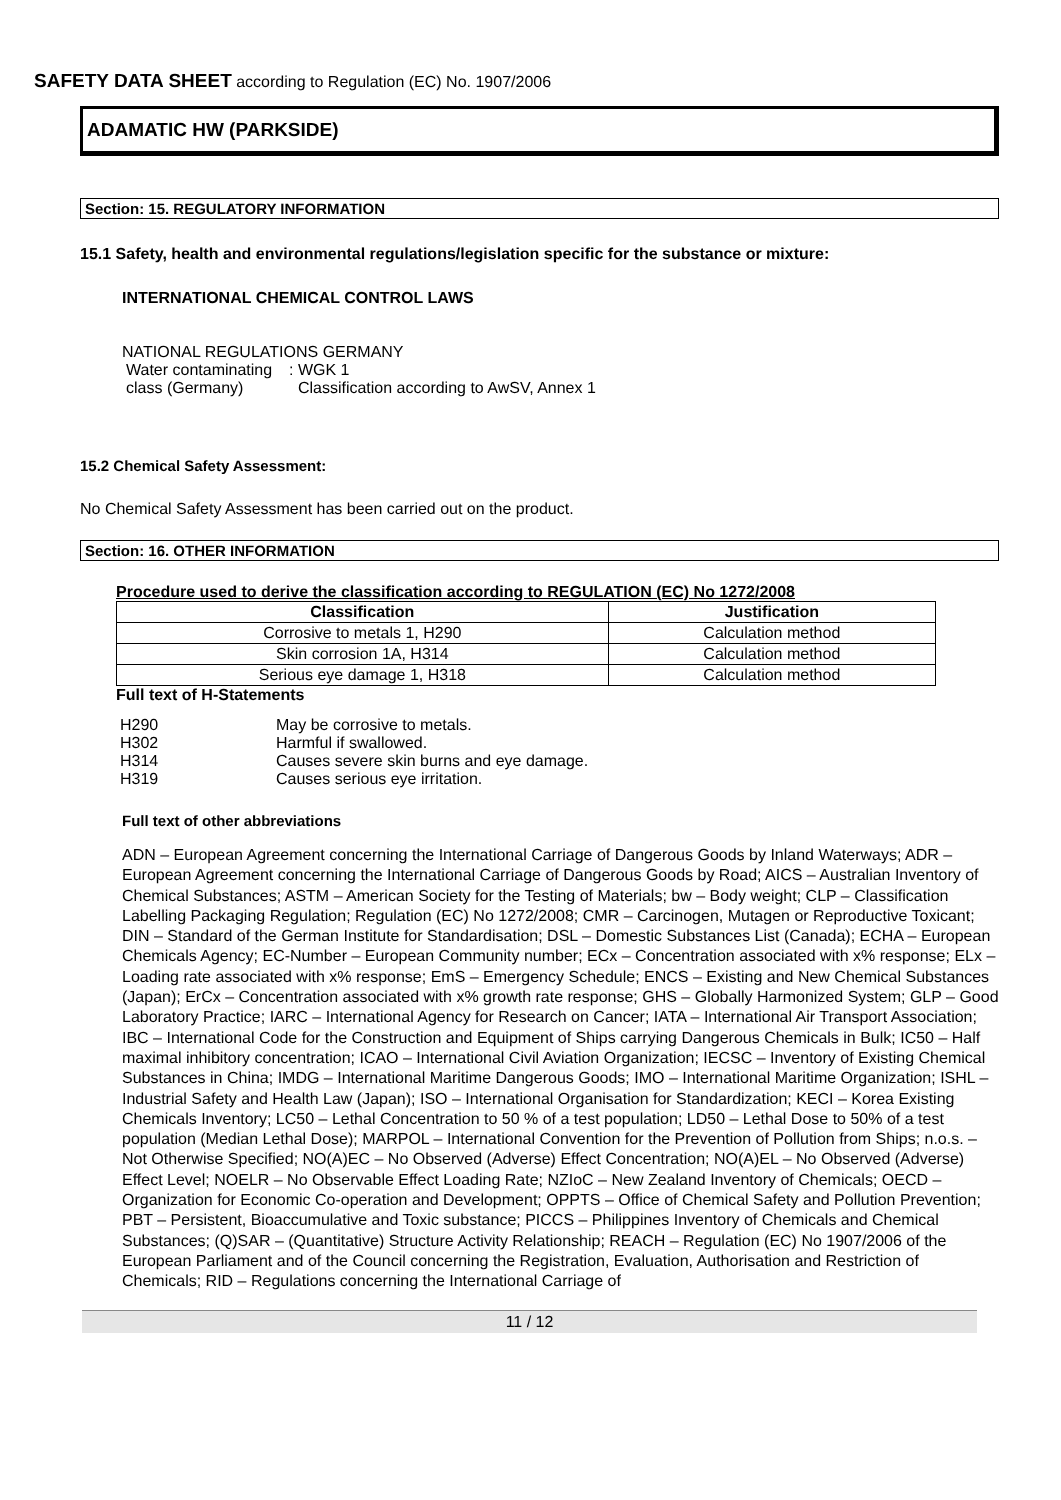SAFETY DATA SHEET according to Regulation (EC) No. 1907/2006
ADAMATIC HW (PARKSIDE)
Section: 15. REGULATORY INFORMATION
15.1 Safety, health and environmental regulations/legislation specific for the substance or mixture:
INTERNATIONAL CHEMICAL CONTROL LAWS
NATIONAL REGULATIONS GERMANY
| Water contaminating class (Germany) | : WGK 1 Classification according to AwSV, Annex 1 |
15.2 Chemical Safety Assessment:
No Chemical Safety Assessment has been carried out on the product.
Section: 16. OTHER INFORMATION
Procedure used to derive the classification according to REGULATION (EC) No 1272/2008
| Classification | Justification |
| --- | --- |
| Corrosive to metals 1, H290 | Calculation method |
| Skin corrosion 1A, H314 | Calculation method |
| Serious eye damage 1, H318 | Calculation method |
Full text of H-Statements
| H290 | May be corrosive to metals. |
| H302 | Harmful if swallowed. |
| H314 | Causes severe skin burns and eye damage. |
| H319 | Causes serious eye irritation. |
Full text of other abbreviations
ADN – European Agreement concerning the International Carriage of Dangerous Goods by Inland Waterways; ADR – European Agreement concerning the International Carriage of Dangerous Goods by Road; AICS – Australian Inventory of Chemical Substances; ASTM – American Society for the Testing of Materials; bw – Body weight; CLP – Classification Labelling Packaging Regulation; Regulation (EC) No 1272/2008; CMR – Carcinogen, Mutagen or Reproductive Toxicant; DIN – Standard of the German Institute for Standardisation; DSL – Domestic Substances List (Canada); ECHA – European Chemicals Agency; EC-Number – European Community number; ECx – Concentration associated with x% response; ELx – Loading rate associated with x% response; EmS – Emergency Schedule; ENCS – Existing and New Chemical Substances (Japan); ErCx – Concentration associated with x% growth rate response; GHS – Globally Harmonized System; GLP – Good Laboratory Practice; IARC – International Agency for Research on Cancer; IATA – International Air Transport Association; IBC – International Code for the Construction and Equipment of Ships carrying Dangerous Chemicals in Bulk; IC50 – Half maximal inhibitory concentration; ICAO – International Civil Aviation Organization; IECSC – Inventory of Existing Chemical Substances in China; IMDG – International Maritime Dangerous Goods; IMO – International Maritime Organization; ISHL – Industrial Safety and Health Law (Japan); ISO – International Organisation for Standardization; KECI – Korea Existing Chemicals Inventory; LC50 – Lethal Concentration to 50 % of a test population; LD50 – Lethal Dose to 50% of a test population (Median Lethal Dose); MARPOL – International Convention for the Prevention of Pollution from Ships; n.o.s. – Not Otherwise Specified; NO(A)EC – No Observed (Adverse) Effect Concentration; NO(A)EL – No Observed (Adverse) Effect Level; NOELR – No Observable Effect Loading Rate; NZIoC – New Zealand Inventory of Chemicals; OECD – Organization for Economic Co-operation and Development; OPPTS – Office of Chemical Safety and Pollution Prevention; PBT – Persistent, Bioaccumulative and Toxic substance; PICCS – Philippines Inventory of Chemicals and Chemical Substances; (Q)SAR – (Quantitative) Structure Activity Relationship; REACH – Regulation (EC) No 1907/2006 of the European Parliament and of the Council concerning the Registration, Evaluation, Authorisation and Restriction of Chemicals; RID – Regulations concerning the International Carriage of
11 / 12